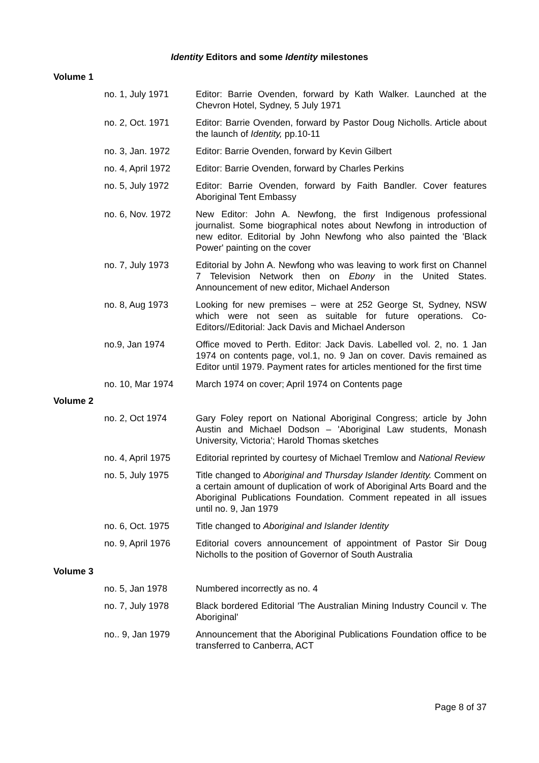Identity Editors and some Identity milestones
Volume 1
| no. 1, July 1971 | Editor: Barrie Ovenden, forward by Kath Walker. Launched at the Chevron Hotel, Sydney, 5 July 1971 |
| no. 2, Oct. 1971 | Editor: Barrie Ovenden, forward by Pastor Doug Nicholls. Article about the launch of Identity, pp.10-11 |
| no. 3, Jan. 1972 | Editor: Barrie Ovenden, forward by Kevin Gilbert |
| no. 4, April 1972 | Editor: Barrie Ovenden, forward by Charles Perkins |
| no. 5, July 1972 | Editor: Barrie Ovenden, forward by Faith Bandler. Cover features Aboriginal Tent Embassy |
| no. 6, Nov. 1972 | New Editor: John A. Newfong, the first Indigenous professional journalist. Some biographical notes about Newfong in introduction of new editor. Editorial by John Newfong who also painted the 'Black Power' painting on the cover |
| no. 7, July 1973 | Editorial by John A. Newfong who was leaving to work first on Channel 7 Television Network then on Ebony in the United States. Announcement of new editor, Michael Anderson |
| no. 8, Aug 1973 | Looking for new premises – were at 252 George St, Sydney, NSW which were not seen as suitable for future operations. Co-Editors//Editorial: Jack Davis and Michael Anderson |
| no.9, Jan 1974 | Office moved to Perth. Editor: Jack Davis. Labelled vol. 2, no. 1 Jan 1974 on contents page, vol.1, no. 9 Jan on cover. Davis remained as Editor until 1979. Payment rates for articles mentioned for the first time |
| no. 10, Mar 1974 | March 1974 on cover; April 1974 on Contents page |
Volume 2
| no. 2, Oct 1974 | Gary Foley report on National Aboriginal Congress; article by John Austin and Michael Dodson – 'Aboriginal Law students, Monash University, Victoria'; Harold Thomas sketches |
| no. 4, April 1975 | Editorial reprinted by courtesy of Michael Tremlow and National Review |
| no. 5, July 1975 | Title changed to Aboriginal and Thursday Islander Identity. Comment on a certain amount of duplication of work of Aboriginal Arts Board and the Aboriginal Publications Foundation. Comment repeated in all issues until no. 9, Jan 1979 |
| no. 6, Oct. 1975 | Title changed to Aboriginal and Islander Identity |
| no. 9, April 1976 | Editorial covers announcement of appointment of Pastor Sir Doug Nicholls to the position of Governor of South Australia |
Volume 3
| no. 5, Jan 1978 | Numbered incorrectly as no. 4 |
| no. 7, July 1978 | Black bordered Editorial 'The Australian Mining Industry Council v. The Aboriginal' |
| no.. 9, Jan 1979 | Announcement that the Aboriginal Publications Foundation office to be transferred to Canberra, ACT |
Page 8 of 37